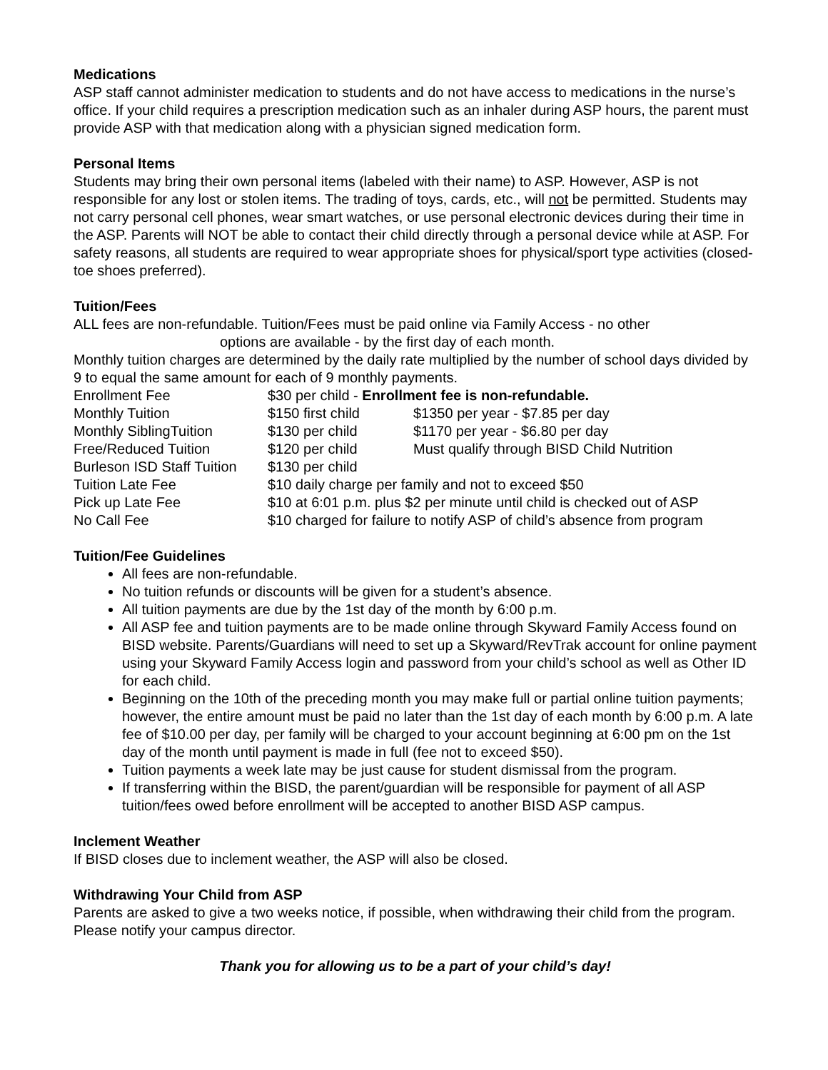Medications
ASP staff cannot administer medication to students and do not have access to medications in the nurse’s office. If your child requires a prescription medication such as an inhaler during ASP hours, the parent must provide ASP with that medication along with a physician signed medication form.
Personal Items
Students may bring their own personal items (labeled with their name) to ASP. However, ASP is not responsible for any lost or stolen items. The trading of toys, cards, etc., will not be permitted. Students may not carry personal cell phones, wear smart watches, or use personal electronic devices during their time in the ASP. Parents will NOT be able to contact their child directly through a personal device while at ASP. For safety reasons, all students are required to wear appropriate shoes for physical/sport type activities (closed-toe shoes preferred).
Tuition/Fees
ALL fees are non-refundable. Tuition/Fees must be paid online via Family Access - no other
options are available - by the first day of each month.
Monthly tuition charges are determined by the daily rate multiplied by the number of school days divided by 9 to equal the same amount for each of 9 monthly payments.
| Enrollment Fee | $30 per child - Enrollment fee is non-refundable. | |
| Monthly Tuition | $150 first child | $1350 per year - $7.85 per day |
| Monthly SiblingTuition | $130 per child | $1170 per year - $6.80 per day |
| Free/Reduced Tuition | $120 per child | Must qualify through BISD Child Nutrition |
| Burleson ISD Staff Tuition | $130 per child | |
| Tuition Late Fee | $10 daily charge per family and not to exceed $50 | |
| Pick up Late Fee | $10 at 6:01 p.m. plus $2 per minute until child is checked out of ASP | |
| No Call Fee | $10 charged for failure to notify ASP of child’s absence from program | |
Tuition/Fee Guidelines
All fees are non-refundable.
No tuition refunds or discounts will be given for a student’s absence.
All tuition payments are due by the 1st day of the month by 6:00 p.m.
All ASP fee and tuition payments are to be made online through Skyward Family Access found on BISD website. Parents/Guardians will need to set up a Skyward/RevTrak account for online payment using your Skyward Family Access login and password from your child’s school as well as Other ID for each child.
Beginning on the 10th of the preceding month you may make full or partial online tuition payments; however, the entire amount must be paid no later than the 1st day of each month by 6:00 p.m. A late fee of $10.00 per day, per family will be charged to your account beginning at 6:00 pm on the 1st day of the month until payment is made in full (fee not to exceed $50).
Tuition payments a week late may be just cause for student dismissal from the program.
If transferring within the BISD, the parent/guardian will be responsible for payment of all ASP tuition/fees owed before enrollment will be accepted to another BISD ASP campus.
Inclement Weather
If BISD closes due to inclement weather, the ASP will also be closed.
Withdrawing Your Child from ASP
Parents are asked to give a two weeks notice, if possible, when withdrawing their child from the program. Please notify your campus director.
Thank you for allowing us to be a part of your child’s day!